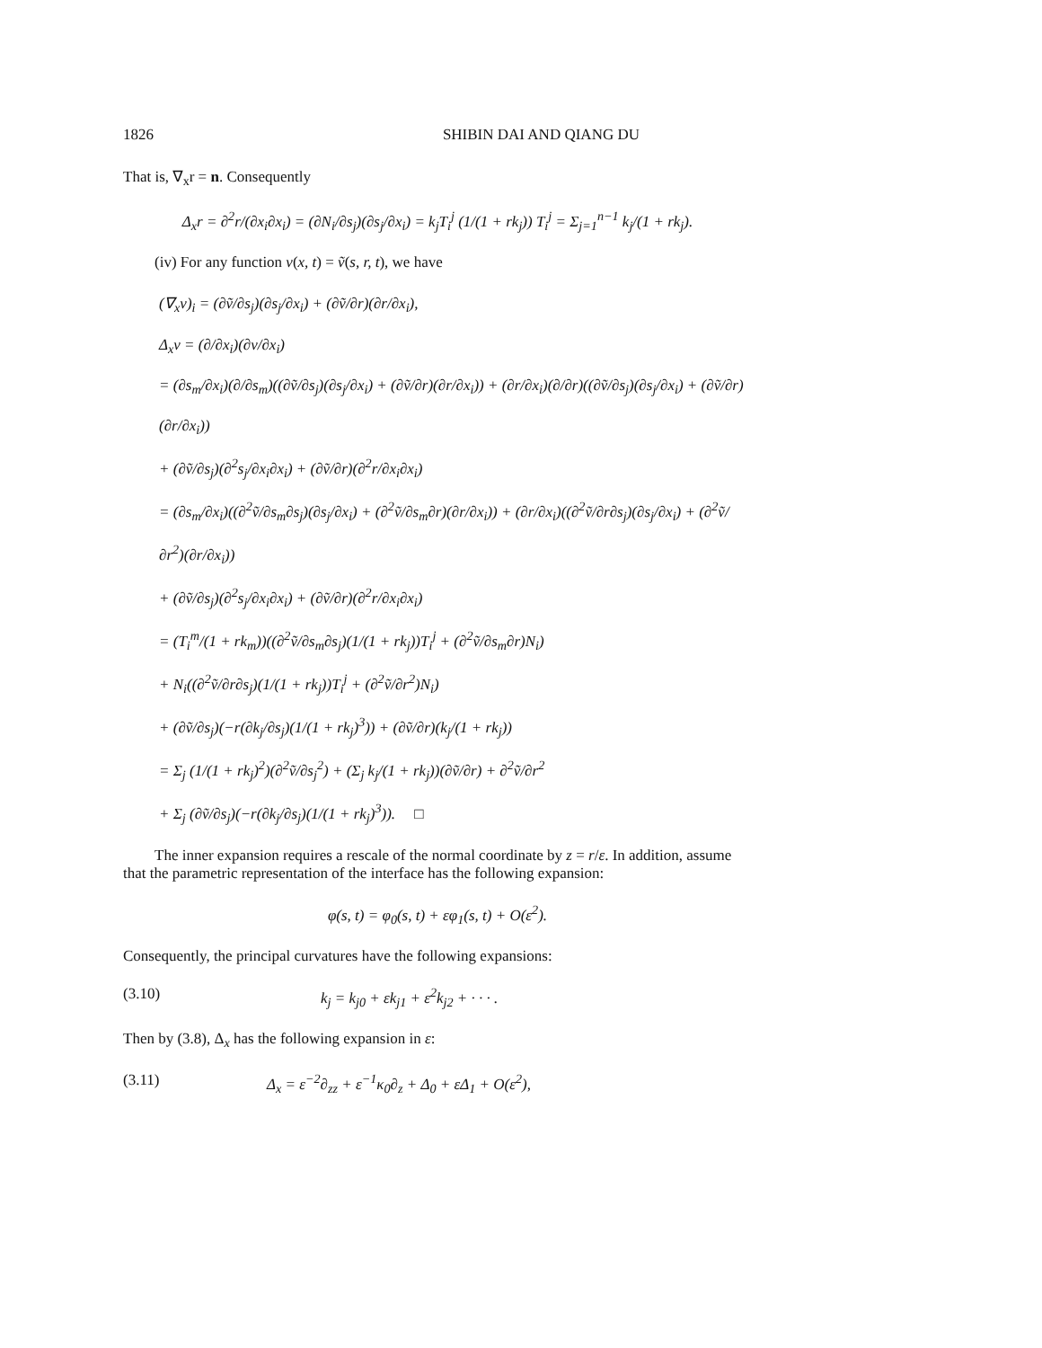1826 SHIBIN DAI AND QIANG DU
That is, ∇<sub>x</sub>r = n. Consequently
Δ<sub>x</sub>r = ∂<sup>2</sup>r/(∂x<sub>i</sub>∂x<sub>i</sub>) = (∂N<sub>i</sub>/∂s<sub>j</sub>)(∂s<sub>j</sub>/∂x<sub>i</sub>) = k<sub>j</sub>T<sub>i</sub><sup>j</sup> (1/(1 + rk<sub>j</sub>)) T<sub>i</sub><sup>j</sup> = Σ<sub>j=1</sub><sup>n−1</sup> k<sub>j</sub>/(1 + rk<sub>j</sub>).
(iv) For any function v(x, t) = ṽ(s, r, t), we have
(∇<sub>x</sub>v)<sub>i</sub> = (∂ṽ/∂s<sub>j</sub>)(∂s<sub>j</sub>/∂x<sub>i</sub>) + (∂ṽ/∂r)(∂r/∂x<sub>i</sub>),
Δ<sub>x</sub>v = (∂/∂x<sub>i</sub>)(∂v/∂x<sub>i</sub>)
= (∂s<sub>m</sub>/∂x<sub>i</sub>)(∂/∂s<sub>m</sub>)((∂ṽ/∂s<sub>j</sub>)(∂s<sub>j</sub>/∂x<sub>i</sub>) + (∂ṽ/∂r)(∂r/∂x<sub>i</sub>)) + (∂r/∂x<sub>i</sub>)(∂/∂r)((∂ṽ/∂s<sub>j</sub>)(∂s<sub>j</sub>/∂x<sub>i</sub>) + (∂ṽ/∂r)(∂r/∂x<sub>i</sub>))
+ (∂ṽ/∂s<sub>j</sub>)(∂<sup>2</sup>s<sub>j</sub>/∂x<sub>i</sub>∂x<sub>i</sub>) + (∂ṽ/∂r)(∂<sup>2</sup>r/∂x<sub>i</sub>∂x<sub>i</sub>)
= (∂s<sub>m</sub>/∂x<sub>i</sub>)((∂<sup>2</sup>ṽ/∂s<sub>m</sub>∂s<sub>j</sub>)(∂s<sub>j</sub>/∂x<sub>i</sub>) + (∂<sup>2</sup>ṽ/∂s<sub>m</sub>∂r)(∂r/∂x<sub>i</sub>)) + (∂r/∂x<sub>i</sub>)((∂<sup>2</sup>ṽ/∂r∂s<sub>j</sub>)(∂s<sub>j</sub>/∂x<sub>i</sub>) + (∂<sup>2</sup>ṽ/∂r<sup>2</sup>)(∂r/∂x<sub>i</sub>))
+ (∂ṽ/∂s<sub>j</sub>)(∂<sup>2</sup>s<sub>j</sub>/∂x<sub>i</sub>∂x<sub>i</sub>) + (∂ṽ/∂r)(∂<sup>2</sup>r/∂x<sub>i</sub>∂x<sub>i</sub>)
= (T<sub>i</sub><sup>m</sup>/(1 + rk<sub>m</sub>))((∂<sup>2</sup>ṽ/∂s<sub>m</sub>∂s<sub>j</sub>)(1/(1 + rk<sub>j</sub>))T<sub>i</sub><sup>j</sup> + (∂<sup>2</sup>ṽ/∂s<sub>m</sub>∂r)N<sub>i</sub>)
+ N<sub>i</sub>((∂<sup>2</sup>ṽ/∂r∂s<sub>j</sub>)(1/(1 + rk<sub>j</sub>))T<sub>i</sub><sup>j</sup> + (∂<sup>2</sup>ṽ/∂r<sup>2</sup>)N<sub>i</sub>)
+ (∂ṽ/∂s<sub>j</sub>)(−r(∂k<sub>j</sub>/∂s<sub>j</sub>)(1/(1 + rk<sub>j</sub>)<sup>3</sup>)) + (∂ṽ/∂r)(k<sub>j</sub>/(1 + rk<sub>j</sub>))
= Σ<sub>j</sub> (1/(1 + rk<sub>j</sub>)<sup>2</sup>)(∂<sup>2</sup>ṽ/∂s<sub>j</sub><sup>2</sup>) + (Σ<sub>j</sub> k<sub>j</sub>/(1 + rk<sub>j</sub>))(∂ṽ/∂r) + ∂<sup>2</sup>ṽ/∂r<sup>2</sup>
+ Σ<sub>j</sub> (∂ṽ/∂s<sub>j</sub>)(−r(∂k<sub>j</sub>/∂s<sub>j</sub>)(1/(1 + rk<sub>j</sub>)<sup>3</sup>)). □
The inner expansion requires a rescale of the normal coordinate by z = r/ε. In addition, assume that the parametric representation of the interface has the following expansion:
φ(s, t) = φ<sub>0</sub>(s, t) + εφ<sub>1</sub>(s, t) + O(ε<sup>2</sup>).
Consequently, the principal curvatures have the following expansions:
(3.10) k<sub>j</sub> = k<sub>j0</sub> + εk<sub>j1</sub> + ε<sup>2</sup>k<sub>j2</sub> + · · · .
Then by (3.8), Δ<sub>x</sub> has the following expansion in ε:
(3.11) Δ<sub>x</sub> = ε<sup>−2</sup>∂<sub>zz</sub> + ε<sup>−1</sup>κ<sub>0</sub>∂<sub>z</sub> + Δ<sub>0</sub> + εΔ<sub>1</sub> + O(ε<sup>2</sup>),